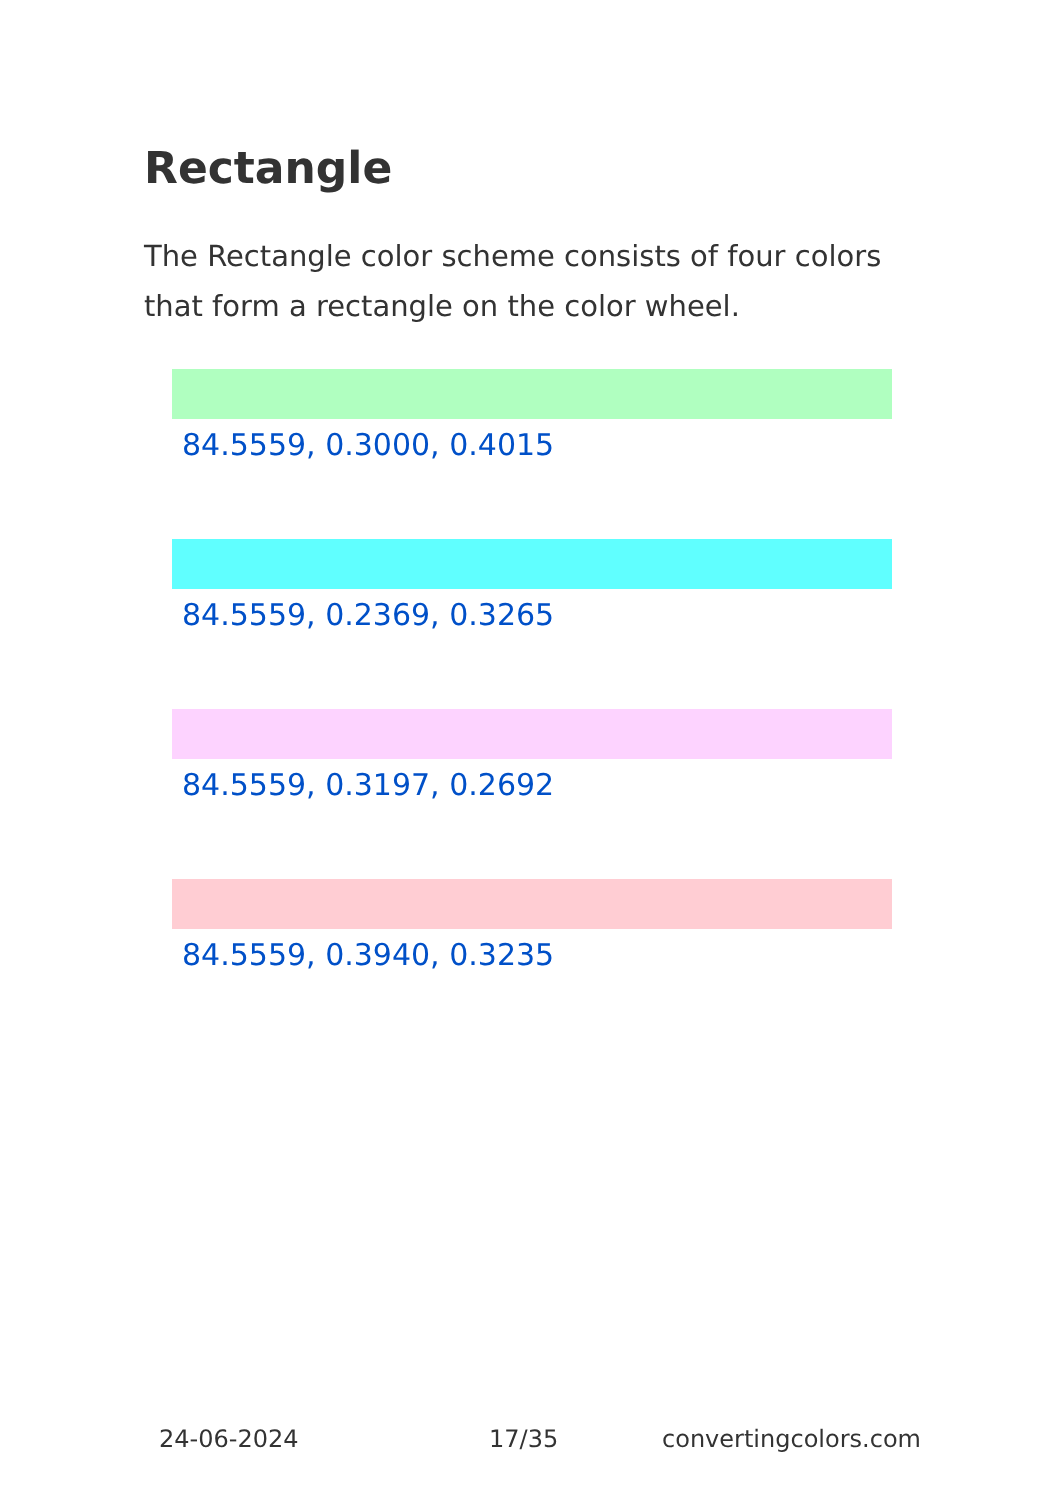Rectangle
The Rectangle color scheme consists of four colors that form a rectangle on the color wheel.
84.5559, 0.3000, 0.4015
84.5559, 0.2369, 0.3265
84.5559, 0.3197, 0.2692
84.5559, 0.3940, 0.3235
24-06-2024 17/35 convertingcolors.com